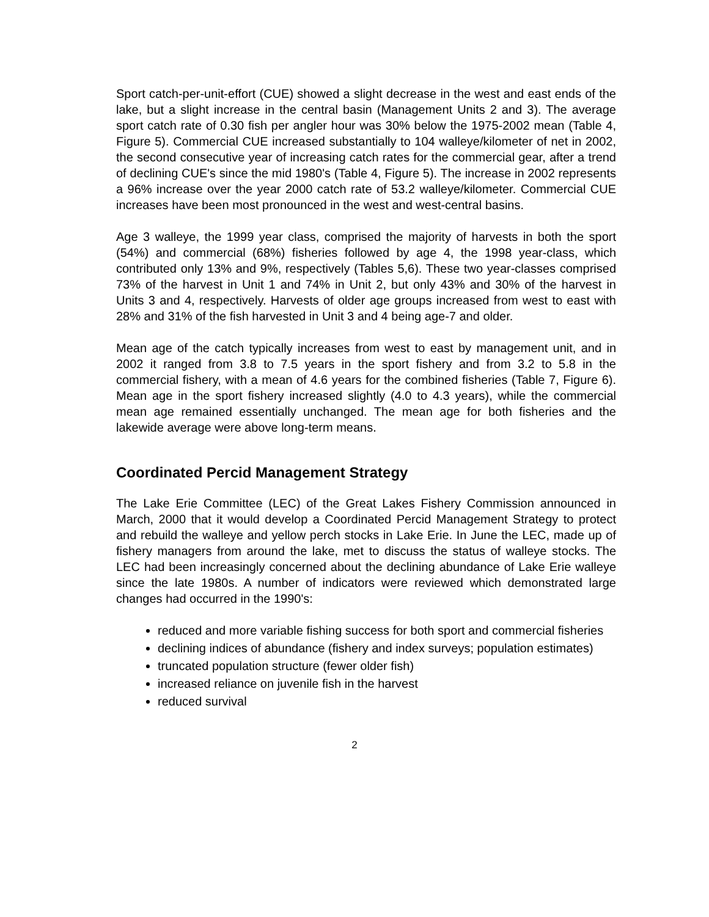Sport catch-per-unit-effort (CUE) showed a slight decrease in the west and east ends of the lake, but a slight increase in the central basin (Management Units 2 and 3). The average sport catch rate of 0.30 fish per angler hour was 30% below the 1975-2002 mean (Table 4, Figure 5). Commercial CUE increased substantially to 104 walleye/kilometer of net in 2002, the second consecutive year of increasing catch rates for the commercial gear, after a trend of declining CUE's since the mid 1980's (Table 4, Figure 5). The increase in 2002 represents a 96% increase over the year 2000 catch rate of 53.2 walleye/kilometer. Commercial CUE increases have been most pronounced in the west and west-central basins.
Age 3 walleye, the 1999 year class, comprised the majority of harvests in both the sport (54%) and commercial (68%) fisheries followed by age 4, the 1998 year-class, which contributed only 13% and 9%, respectively (Tables 5,6). These two year-classes comprised 73% of the harvest in Unit 1 and 74% in Unit 2, but only 43% and 30% of the harvest in Units 3 and 4, respectively. Harvests of older age groups increased from west to east with 28% and 31% of the fish harvested in Unit 3 and 4 being age-7 and older.
Mean age of the catch typically increases from west to east by management unit, and in 2002 it ranged from 3.8 to 7.5 years in the sport fishery and from 3.2 to 5.8 in the commercial fishery, with a mean of 4.6 years for the combined fisheries (Table 7, Figure 6). Mean age in the sport fishery increased slightly (4.0 to 4.3 years), while the commercial mean age remained essentially unchanged. The mean age for both fisheries and the lakewide average were above long-term means.
Coordinated Percid Management Strategy
The Lake Erie Committee (LEC) of the Great Lakes Fishery Commission announced in March, 2000 that it would develop a Coordinated Percid Management Strategy to protect and rebuild the walleye and yellow perch stocks in Lake Erie. In June the LEC, made up of fishery managers from around the lake, met to discuss the status of walleye stocks. The LEC had been increasingly concerned about the declining abundance of Lake Erie walleye since the late 1980s. A number of indicators were reviewed which demonstrated large changes had occurred in the 1990's:
reduced and more variable fishing success for both sport and commercial fisheries
declining indices of abundance (fishery and index surveys; population estimates)
truncated population structure (fewer older fish)
increased reliance on juvenile fish in the harvest
reduced survival
2